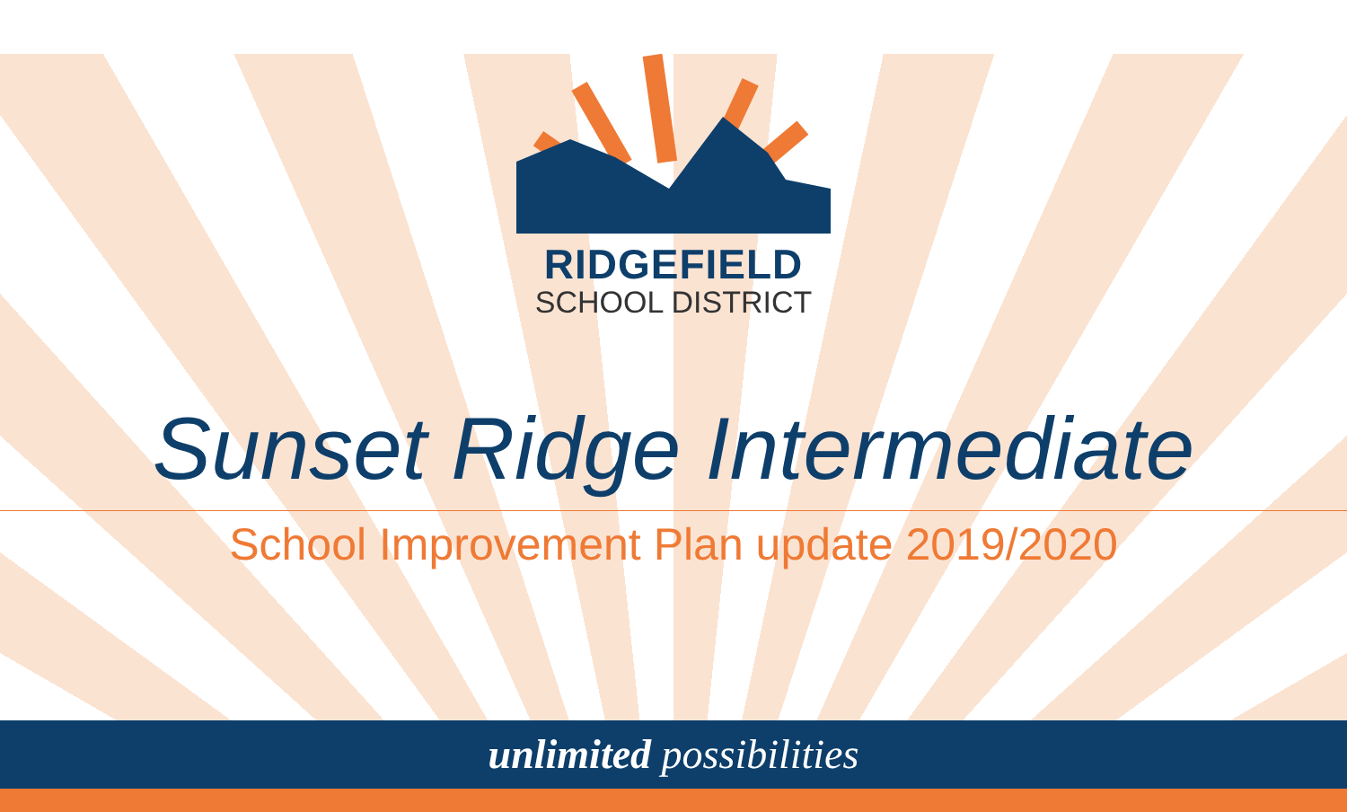RIDGEFIELD
SCHOOL DISTRICT
Sunset Ridge Intermediate
School Improvement Plan update 2019/2020
unlimited possibilities